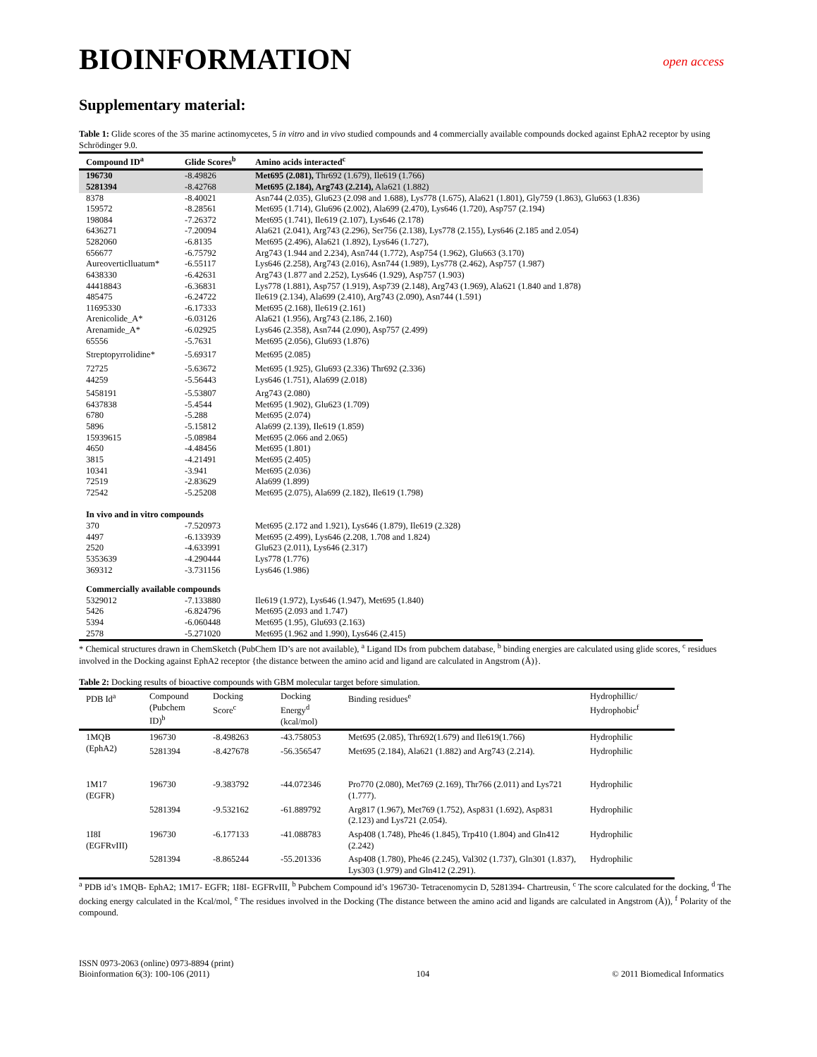BIOINFORMATION
open access
Supplementary material:
Table 1: Glide scores of the 35 marine actinomycetes, 5 in vitro and in vivo studied compounds and 4 commercially available compounds docked against EphA2 receptor by using Schrödinger 9.0.
| Compound ID<sup>a</sup> | Glide Scores<sup>b</sup> | Amino acids interacted<sup>c</sup> |
| --- | --- | --- |
| 196730 | -8.49826 | Met695 (2.081), Thr692 (1.679), Ile619 (1.766) |
| 5281394 | -8.42768 | Met695 (2.184), Arg743 (2.214), Ala621 (1.882) |
| 8378 | -8.40021 | Asn744 (2.035), Glu623 (2.098 and 1.688), Lys778 (1.675), Ala621 (1.801), Gly759 (1.863), Glu663 (1.836) |
| 159572 | -8.28561 | Met695 (1.714), Glu696 (2.002), Ala699 (2.470), Lys646 (1.720), Asp757 (2.194) |
| 198084 | -7.26372 | Met695 (1.741), Ile619 (2.107), Lys646 (2.178) |
| 6436271 | -7.20094 | Ala621 (2.041), Arg743 (2.296), Ser756 (2.138), Lys778 (2.155), Lys646 (2.185 and 2.054) |
| 5282060 | -6.8135 | Met695 (2.496), Ala621 (1.892), Lys646 (1.727), |
| 656677 | -6.75792 | Arg743 (1.944 and 2.234), Asn744 (1.772), Asp754 (1.962), Glu663 (3.170) |
| Aureoverticlluatum* | -6.55117 | Lys646 (2.258), Arg743 (2.016), Asn744 (1.989), Lys778 (2.462), Asp757 (1.987) |
| 6438330 | -6.42631 | Arg743 (1.877 and 2.252), Lys646 (1.929), Asp757 (1.903) |
| 44418843 | -6.36831 | Lys778 (1.881), Asp757 (1.919), Asp739 (2.148), Arg743 (1.969), Ala621 (1.840 and 1.878) |
| 485475 | -6.24722 | Ile619 (2.134), Ala699 (2.410), Arg743 (2.090), Asn744 (1.591) |
| 11695330 | -6.17333 | Met695 (2.168), Ile619 (2.161) |
| Arenicolide_A* | -6.03126 | Ala621 (1.956), Arg743 (2.186, 2.160) |
| Arenamide_A* | -6.02925 | Lys646 (2.358), Asn744 (2.090), Asp757 (2.499) |
| 65556 | -5.7631 | Met695 (2.056), Glu693 (1.876) |
| Streptopyrrolidine* | -5.69317 | Met695 (2.085) |
| 72725 | -5.63672 | Met695 (1.925), Glu693 (2.336) Thr692 (2.336) |
| 44259 | -5.56443 | Lys646 (1.751), Ala699 (2.018) |
| 5458191 | -5.53807 | Arg743 (2.080) |
| 6437838 | -5.4544 | Met695 (1.902), Glu623 (1.709) |
| 6780 | -5.288 | Met695 (2.074) |
| 5896 | -5.15812 | Ala699 (2.139), Ile619 (1.859) |
| 15939615 | -5.08984 | Met695 (2.066 and 2.065) |
| 4650 | -4.48456 | Met695 (1.801) |
| 3815 | -4.21491 | Met695 (2.405) |
| 10341 | -3.941 | Met695 (2.036) |
| 72519 | -2.83629 | Ala699 (1.899) |
| 72542 | -5.25208 | Met695 (2.075), Ala699 (2.182), Ile619 (1.798) |
| In vivo and in vitro compounds | | |
| 370 | -7.520973 | Met695 (2.172 and 1.921), Lys646 (1.879), Ile619 (2.328) |
| 4497 | -6.133939 | Met695 (2.499), Lys646 (2.208, 1.708 and 1.824) |
| 2520 | -4.633991 | Glu623 (2.011), Lys646 (2.317) |
| 5353639 | -4.290444 | Lys778 (1.776) |
| 369312 | -3.731156 | Lys646 (1.986) |
| Commercially available compounds | | |
| 5329012 | -7.133880 | Ile619 (1.972), Lys646 (1.947), Met695 (1.840) |
| 5426 | -6.824796 | Met695 (2.093 and 1.747) |
| 5394 | -6.060448 | Met695 (1.95), Glu693 (2.163) |
| 2578 | -5.271020 | Met695 (1.962 and 1.990), Lys646 (2.415) |
* Chemical structures drawn in ChemSketch (PubChem ID’s are not available), <sup>a</sup> Ligand IDs from pubchem database, <sup>b</sup> binding energies are calculated using glide scores, <sup>c</sup> residues involved in the Docking against EphA2 receptor {the distance between the amino acid and ligand are calculated in Angstrom (Å)}.
Table 2: Docking results of bioactive compounds with GBM molecular target before simulation.
| PDB Id<sup>a</sup> | Compound (Pubchem ID)<sup>b</sup> | Docking Score<sup>c</sup> | Docking Energy<sup>d</sup> (kcal/mol) | Binding residues<sup>e</sup> | Hydrophillic/ Hydrophobic<sup>f</sup> |
| --- | --- | --- | --- | --- | --- |
| 1MQB (EphA2) | 196730 | -8.498263 | -43.758053 | Met695 (2.085), Thr692(1.679) and Ile619(1.766) | Hydrophilic |
| | 5281394 | -8.427678 | -56.356547 | Met695 (2.184), Ala621 (1.882) and Arg743 (2.214). | Hydrophilic |
| 1M17 (EGFR) | 196730 | -9.383792 | -44.072346 | Pro770 (2.080), Met769 (2.169), Thr766 (2.011) and Lys721 (1.777). | Hydrophilic |
| | 5281394 | -9.532162 | -61.889792 | Arg817 (1.967), Met769 (1.752), Asp831 (1.692), Asp831 (2.123) and Lys721 (2.054). | Hydrophilic |
| 1I8I (EGFRvIII) | 196730 | -6.177133 | -41.088783 | Asp408 (1.748), Phe46 (1.845), Trp410 (1.804) and Gln412 (2.242) | Hydrophilic |
| | 5281394 | -8.865244 | -55.201336 | Asp408 (1.780), Phe46 (2.245), Val302 (1.737), Gln301 (1.837), Lys303 (1.979) and Gln412 (2.291). | Hydrophilic |
<sup>a</sup> PDB id’s 1MQB- EphA2; 1M17- EGFR; 1I8I- EGFRvIII, <sup>b</sup> Pubchem Compound id’s 196730- Tetracenomycin D, 5281394- Chartreusin, <sup>c</sup> The score calculated for the docking, <sup>d</sup> The docking energy calculated in the Kcal/mol, <sup>e</sup> The residues involved in the Docking (The distance between the amino acid and ligands are calculated in Angstrom (Å)), <sup>f</sup> Polarity of the compound.
ISSN 0973-2063 (online) 0973-8894 (print)
Bioinformation 6(3): 100-106 (2011)
104
© 2011 Biomedical Informatics